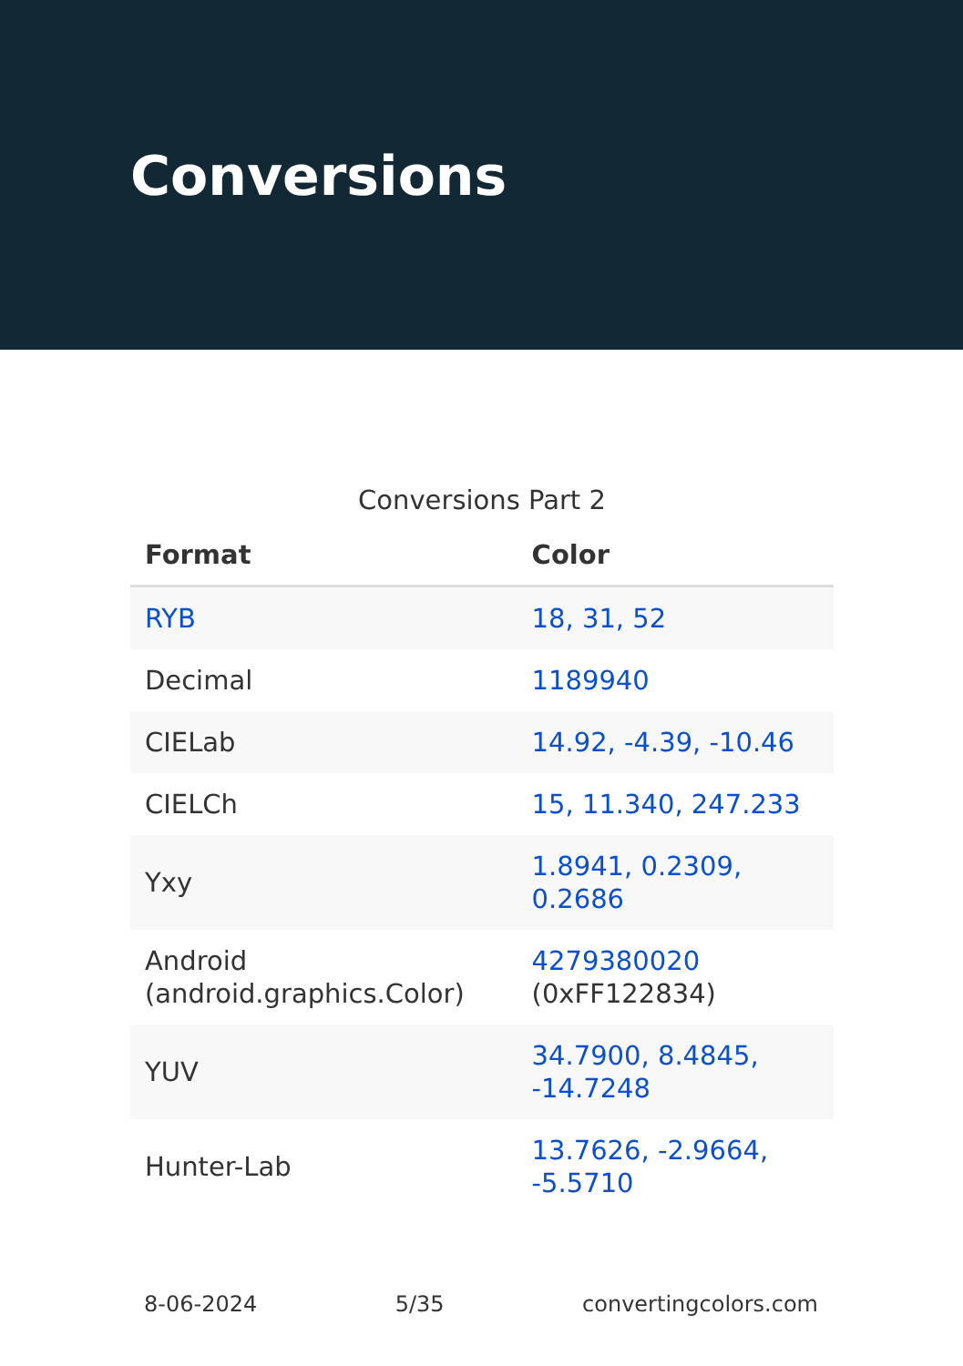Conversions
Conversions Part 2
| Format | Color |
| --- | --- |
| RYB | 18, 31, 52 |
| Decimal | 1189940 |
| CIELab | 14.92, -4.39, -10.46 |
| CIELCh | 15, 11.340, 247.233 |
| Yxy | 1.8941, 0.2309, 0.2686 |
| Android (android.graphics.Color) | 4279380020 (0xFF122834) |
| YUV | 34.7900, 8.4845, -14.7248 |
| Hunter-Lab | 13.7626, -2.9664, -5.5710 |
8-06-2024 5/35 convertingcolors.com